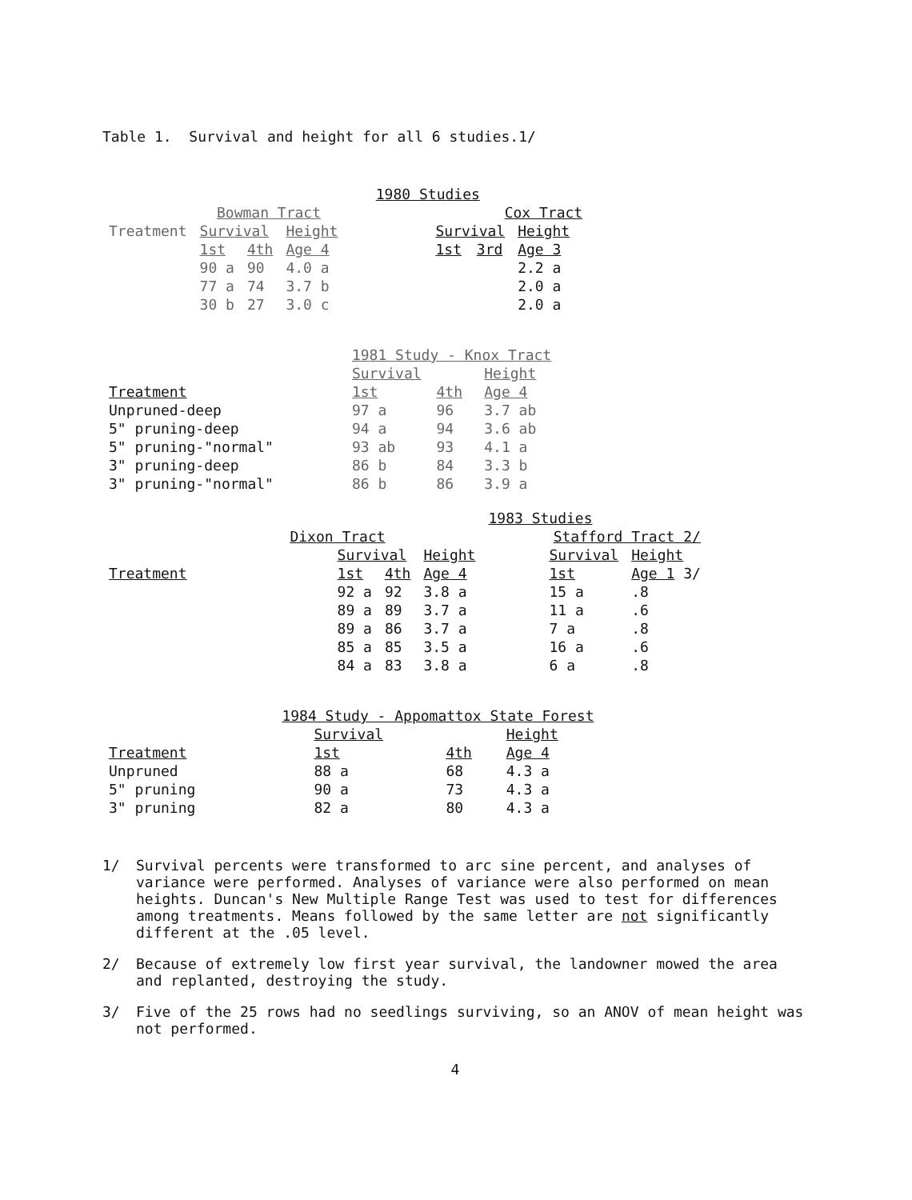Table 1. Survival and height for all 6 studies.1/
| | | | | 1980 Studies | | | | |
| --- | --- | --- | --- | --- | --- | --- | --- | --- |
| | Bowman Tract | | | | Cox Tract | | | |
| Treatment | Survival | | Height | | Survival | | Height | |
| | 1st | 4th | Age 4 | | 1st | 3rd | Age 3 | |
| | 90 a | 90 | 4.0 a | | | | 2.2 a | |
| | 77 a | 74 | 3.7 b | | | | 2.0 a | |
| | 30 b | 27 | 3.0 c | | | | 2.0 a | |
| | 1981 Study - Knox Tract | | |
| --- | --- | --- | --- |
| | Survival | | Height |
| Treatment | 1st | 4th | Age 4 |
| Unpruned-deep | 97 a | 96 | 3.7 ab |
| 5" pruning-deep | 94 a | 94 | 3.6 ab |
| 5" pruning-"normal" | 93 ab | 93 | 4.1 a |
| 3" pruning-deep | 86 b | 84 | 3.3 b |
| 3" pruning-"normal" | 86 b | 86 | 3.9 a |
| | | | | 1983 Studies | | | |
| --- | --- | --- | --- | --- | --- | --- | --- |
| | Dixon Tract | | | | Stafford Tract 2/ | | |
| | Survival | | Height | | Survival | Height | |
| Treatment | 1st | 4th | Age 4 | | 1st | Age 1 3/ | |
| | 92 a | 92 | 3.8 a | | 15 a | .8 | |
| | 89 a | 89 | 3.7 a | | 11 a | .6 | |
| | 89 a | 86 | 3.7 a | | 7 a | .8 | |
| | 85 a | 85 | 3.5 a | | 16 a | .6 | |
| | 84 a | 83 | 3.8 a | | 6 a | .8 | |
| | 1984 Study - Appomattox State Forest | | |
| --- | --- | --- | --- |
| | Survival | | Height |
| Treatment | 1st | 4th | Age 4 |
| Unpruned | 88 a | 68 | 4.3 a |
| 5" pruning | 90 a | 73 | 4.3 a |
| 3" pruning | 82 a | 80 | 4.3 a |
1/ Survival percents were transformed to arc sine percent, and analyses of variance were performed. Analyses of variance were also performed on mean heights. Duncan's New Multiple Range Test was used to test for differences among treatments. Means followed by the same letter are not significantly different at the .05 level.
2/ Because of extremely low first year survival, the landowner mowed the area and replanted, destroying the study.
3/ Five of the 25 rows had no seedlings surviving, so an ANOV of mean height was not performed.
4